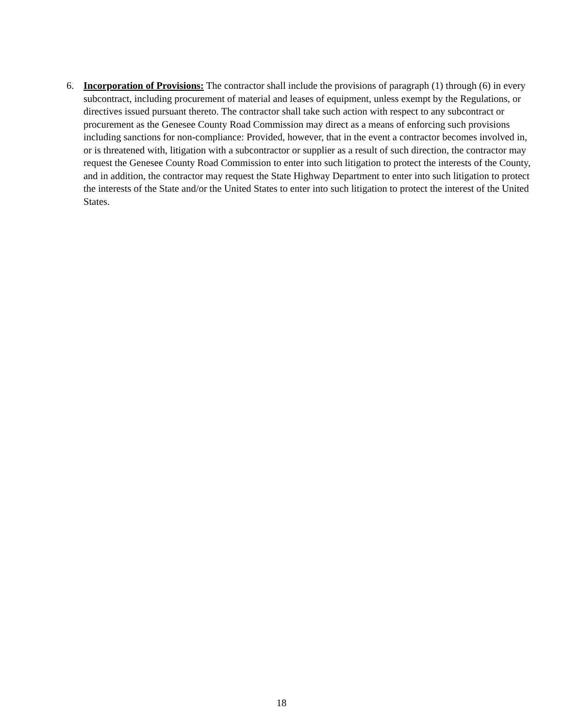6. Incorporation of Provisions: The contractor shall include the provisions of paragraph (1) through (6) in every subcontract, including procurement of material and leases of equipment, unless exempt by the Regulations, or directives issued pursuant thereto. The contractor shall take such action with respect to any subcontract or procurement as the Genesee County Road Commission may direct as a means of enforcing such provisions including sanctions for non-compliance: Provided, however, that in the event a contractor becomes involved in, or is threatened with, litigation with a subcontractor or supplier as a result of such direction, the contractor may request the Genesee County Road Commission to enter into such litigation to protect the interests of the County, and in addition, the contractor may request the State Highway Department to enter into such litigation to protect the interests of the State and/or the United States to enter into such litigation to protect the interest of the United States.
18